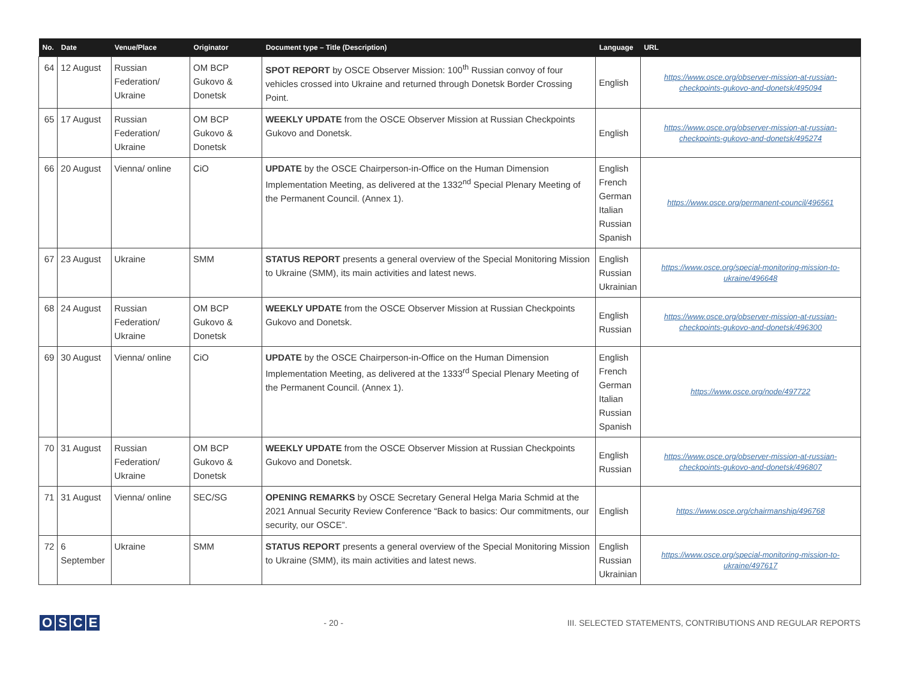| No. | Date | Venue/Place | Originator | Document type – Title (Description) | Language | URL |
| --- | --- | --- | --- | --- | --- | --- |
| 64 | 12 August | Russian Federation/ Ukraine | OM BCP Gukovo & Donetsk | SPOT REPORT by OSCE Observer Mission: 100<sup>th</sup> Russian convoy of four vehicles crossed into Ukraine and returned through Donetsk Border Crossing Point. | English | https://www.osce.org/observer-mission-at-russian-checkpoints-gukovo-and-donetsk/495094 |
| 65 | 17 August | Russian Federation/ Ukraine | OM BCP Gukovo & Donetsk | WEEKLY UPDATE from the OSCE Observer Mission at Russian Checkpoints Gukovo and Donetsk. | English | https://www.osce.org/observer-mission-at-russian-checkpoints-gukovo-and-donetsk/495274 |
| 66 | 20 August | Vienna/ online | CiO | UPDATE by the OSCE Chairperson-in-Office on the Human Dimension Implementation Meeting, as delivered at the 1332<sup>nd</sup> Special Plenary Meeting of the Permanent Council. (Annex 1). | English French German Italian Russian Spanish | https://www.osce.org/permanent-council/496561 |
| 67 | 23 August | Ukraine | SMM | STATUS REPORT presents a general overview of the Special Monitoring Mission to Ukraine (SMM), its main activities and latest news. | English Russian Ukrainian | https://www.osce.org/special-monitoring-mission-to-ukraine/496648 |
| 68 | 24 August | Russian Federation/ Ukraine | OM BCP Gukovo & Donetsk | WEEKLY UPDATE from the OSCE Observer Mission at Russian Checkpoints Gukovo and Donetsk. | English Russian | https://www.osce.org/observer-mission-at-russian-checkpoints-gukovo-and-donetsk/496300 |
| 69 | 30 August | Vienna/ online | CiO | UPDATE by the OSCE Chairperson-in-Office on the Human Dimension Implementation Meeting, as delivered at the 1333<sup>rd</sup> Special Plenary Meeting of the Permanent Council. (Annex 1). | English French German Italian Russian Spanish | https://www.osce.org/node/497722 |
| 70 | 31 August | Russian Federation/ Ukraine | OM BCP Gukovo & Donetsk | WEEKLY UPDATE from the OSCE Observer Mission at Russian Checkpoints Gukovo and Donetsk. | English Russian | https://www.osce.org/observer-mission-at-russian-checkpoints-gukovo-and-donetsk/496807 |
| 71 | 31 August | Vienna/ online | SEC/SG | OPENING REMARKS by OSCE Secretary General Helga Maria Schmid at the 2021 Annual Security Review Conference “Back to basics: Our commitments, our security, our OSCE”. | English | https://www.osce.org/chairmanship/496768 |
| 72 | 6 September | Ukraine | SMM | STATUS REPORT presents a general overview of the Special Monitoring Mission to Ukraine (SMM), its main activities and latest news. | English Russian Ukrainian | https://www.osce.org/special-monitoring-mission-to-ukraine/497617 |
OSCE
- 20 -
III. SELECTED STATEMENTS, CONTRIBUTIONS AND REGULAR REPORTS